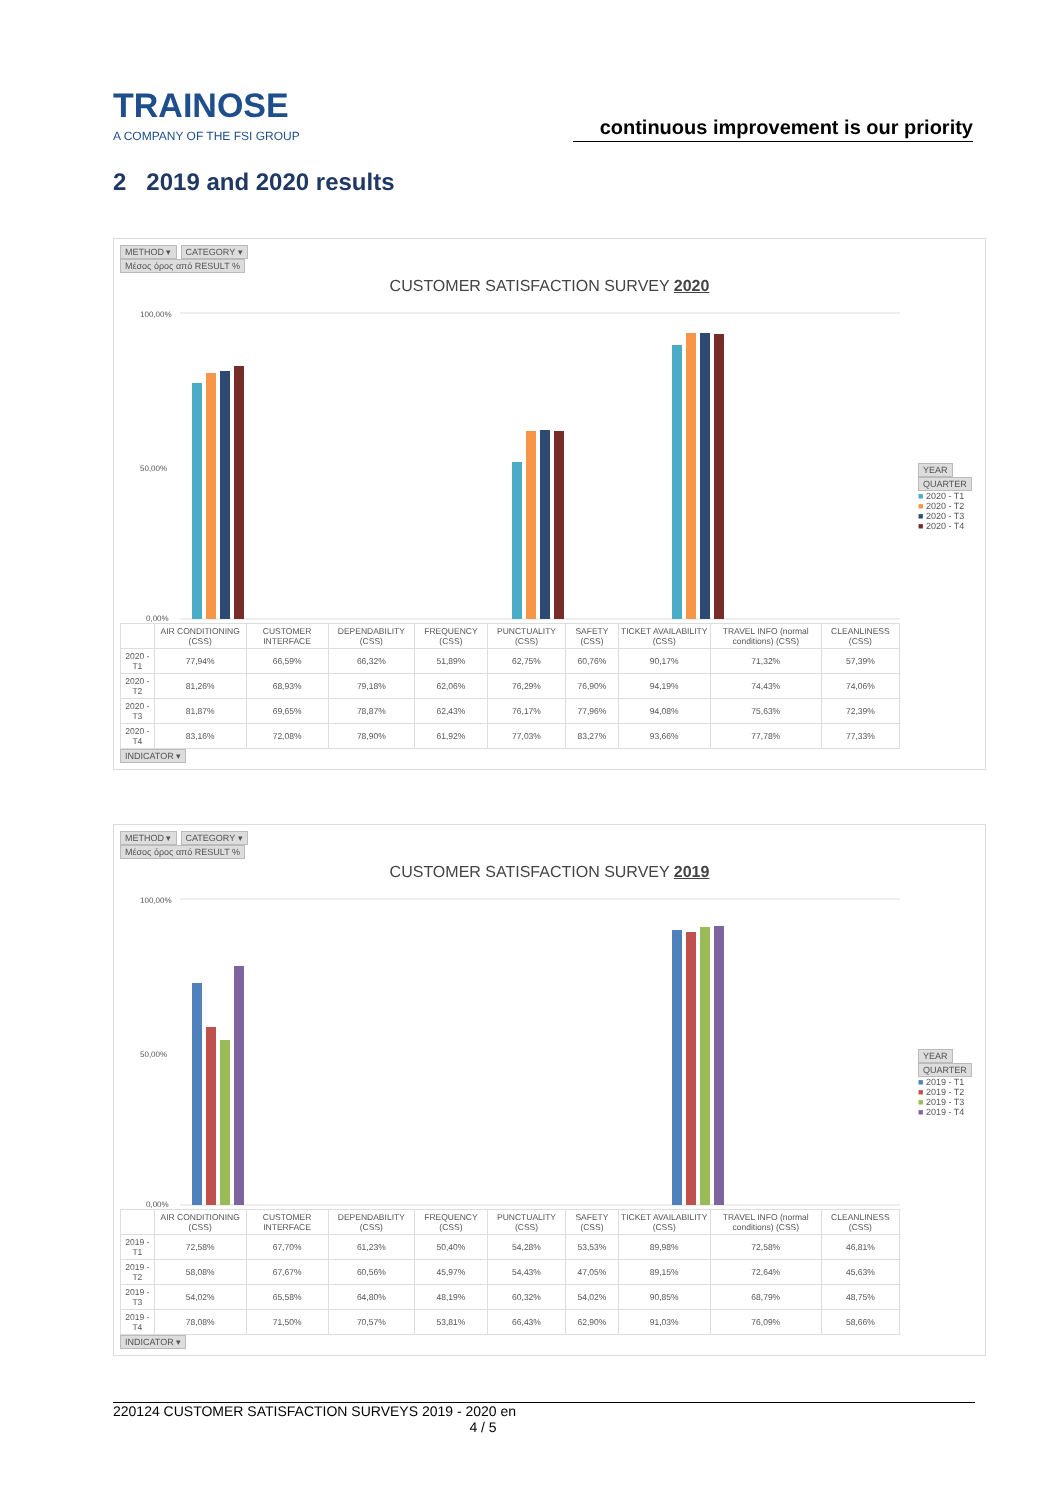TRAINOSE
A COMPANY OF THE FSI GROUP
continuous improvement is our priority
2 2019 and 2020 results
METHOD ▾ CATEGORY ▾
Μέσος όρος από RESULT %
CUSTOMER SATISFACTION SURVEY 2020
100,00%
50,00%
0,00%
| | AIR CONDITIONING (CSS) | CUSTOMER INTERFACE | DEPENDABILITY (CSS) | FREQUENCY (CSS) | PUNCTUALITY (CSS) | SAFETY (CSS) | TICKET AVAILABILITY (CSS) | TRAVEL INFO (normal conditions) (CSS) | CLEANLINESS (CSS) |
| --- | --- | --- | --- | --- | --- | --- | --- | --- | --- |
| 2020 - T1 | 77,94% | 66,59% | 66,32% | 51,89% | 62,75% | 60,76% | 90,17% | 71,32% | 57,39% |
| 2020 - T2 | 81,26% | 68,93% | 79,18% | 62,06% | 76,29% | 76,90% | 94,19% | 74,43% | 74,06% |
| 2020 - T3 | 81,87% | 69,65% | 78,87% | 62,43% | 76,17% | 77,96% | 94,08% | 75,63% | 72,39% |
| 2020 - T4 | 83,16% | 72,08% | 78,90% | 61,92% | 77,03% | 83,27% | 93,66% | 77,78% | 77,33% |
YEAR
QUARTER
■ 2020 - T1
■ 2020 - T2
■ 2020 - T3
■ 2020 - T4
INDICATOR ▾
METHOD ▾ CATEGORY ▾
Μέσος όρος από RESULT %
CUSTOMER SATISFACTION SURVEY 2019
100,00%
50,00%
0,00%
| | AIR CONDITIONING (CSS) | CUSTOMER INTERFACE | DEPENDABILITY (CSS) | FREQUENCY (CSS) | PUNCTUALITY (CSS) | SAFETY (CSS) | TICKET AVAILABILITY (CSS) | TRAVEL INFO (normal conditions) (CSS) | CLEANLINESS (CSS) |
| --- | --- | --- | --- | --- | --- | --- | --- | --- | --- |
| 2019 - T1 | 72,58% | 67,70% | 61,23% | 50,40% | 54,28% | 53,53% | 89,98% | 72,58% | 46,81% |
| 2019 - T2 | 58,08% | 67,67% | 60,56% | 45,97% | 54,43% | 47,05% | 89,15% | 72,64% | 45,63% |
| 2019 - T3 | 54,02% | 65,58% | 64,80% | 48,19% | 60,32% | 54,02% | 90,85% | 68,79% | 48,75% |
| 2019 - T4 | 78,08% | 71,50% | 70,57% | 53,81% | 66,43% | 62,90% | 91,03% | 76,09% | 58,66% |
YEAR
QUARTER
■ 2019 - T1
■ 2019 - T2
■ 2019 - T3
■ 2019 - T4
INDICATOR ▾
220124 CUSTOMER SATISFACTION SURVEYS 2019 - 2020 en
4 / 5